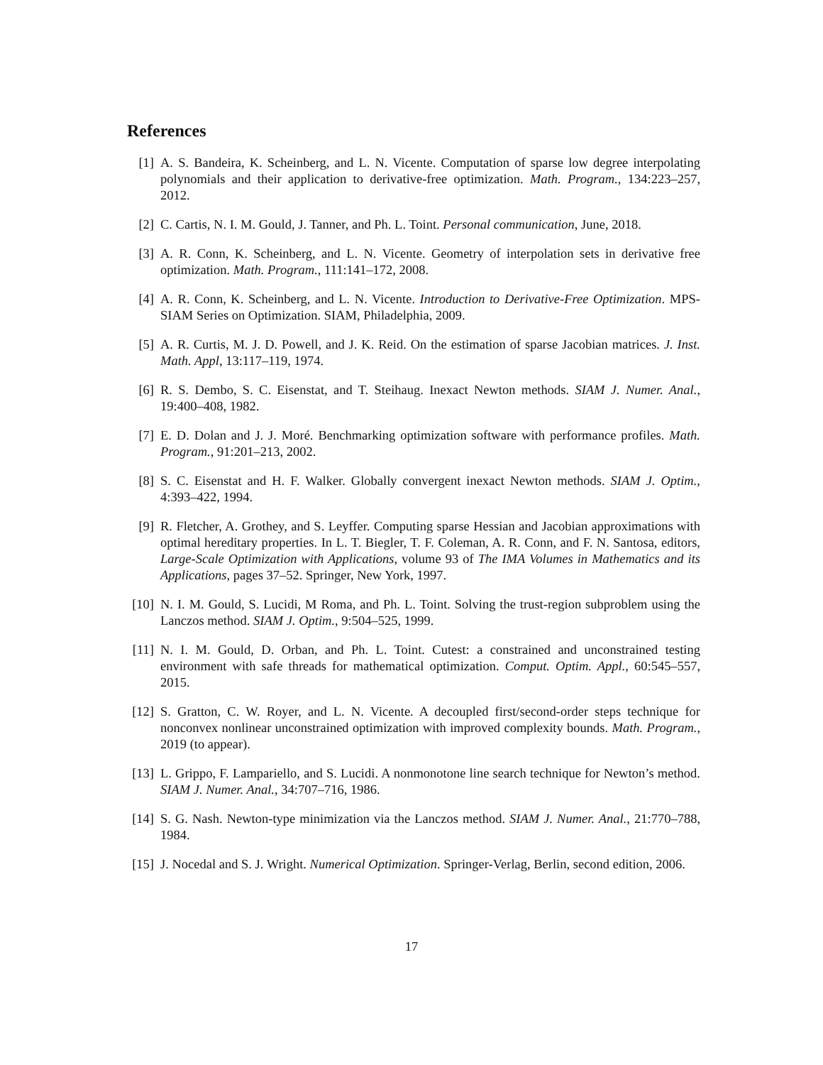References
[1] A. S. Bandeira, K. Scheinberg, and L. N. Vicente. Computation of sparse low degree interpolating polynomials and their application to derivative-free optimization. Math. Program., 134:223–257, 2012.
[2] C. Cartis, N. I. M. Gould, J. Tanner, and Ph. L. Toint. Personal communication, June, 2018.
[3] A. R. Conn, K. Scheinberg, and L. N. Vicente. Geometry of interpolation sets in derivative free optimization. Math. Program., 111:141–172, 2008.
[4] A. R. Conn, K. Scheinberg, and L. N. Vicente. Introduction to Derivative-Free Optimization. MPS-SIAM Series on Optimization. SIAM, Philadelphia, 2009.
[5] A. R. Curtis, M. J. D. Powell, and J. K. Reid. On the estimation of sparse Jacobian matrices. J. Inst. Math. Appl, 13:117–119, 1974.
[6] R. S. Dembo, S. C. Eisenstat, and T. Steihaug. Inexact Newton methods. SIAM J. Numer. Anal., 19:400–408, 1982.
[7] E. D. Dolan and J. J. Moré. Benchmarking optimization software with performance profiles. Math. Program., 91:201–213, 2002.
[8] S. C. Eisenstat and H. F. Walker. Globally convergent inexact Newton methods. SIAM J. Optim., 4:393–422, 1994.
[9] R. Fletcher, A. Grothey, and S. Leyffer. Computing sparse Hessian and Jacobian approximations with optimal hereditary properties. In L. T. Biegler, T. F. Coleman, A. R. Conn, and F. N. Santosa, editors, Large-Scale Optimization with Applications, volume 93 of The IMA Volumes in Mathematics and its Applications, pages 37–52. Springer, New York, 1997.
[10]
N. I. M. Gould, S. Lucidi, M Roma, and Ph. L. Toint. Solving the trust-region subproblem using the Lanczos method. SIAM J. Optim., 9:504–525, 1999.
[11]
N. I. M. Gould, D. Orban, and Ph. L. Toint. Cutest: a constrained and unconstrained testing environment with safe threads for mathematical optimization. Comput. Optim. Appl., 60:545–557, 2015.
[12]
S. Gratton, C. W. Royer, and L. N. Vicente. A decoupled first/second-order steps technique for nonconvex nonlinear unconstrained optimization with improved complexity bounds. Math. Program., 2019 (to appear).
[13]
L. Grippo, F. Lampariello, and S. Lucidi. A nonmonotone line search technique for Newton’s method. SIAM J. Numer. Anal., 34:707–716, 1986.
[14]
S. G. Nash. Newton-type minimization via the Lanczos method. SIAM J. Numer. Anal., 21:770–788, 1984.
[15]
J. Nocedal and S. J. Wright. Numerical Optimization. Springer-Verlag, Berlin, second edition, 2006.
17